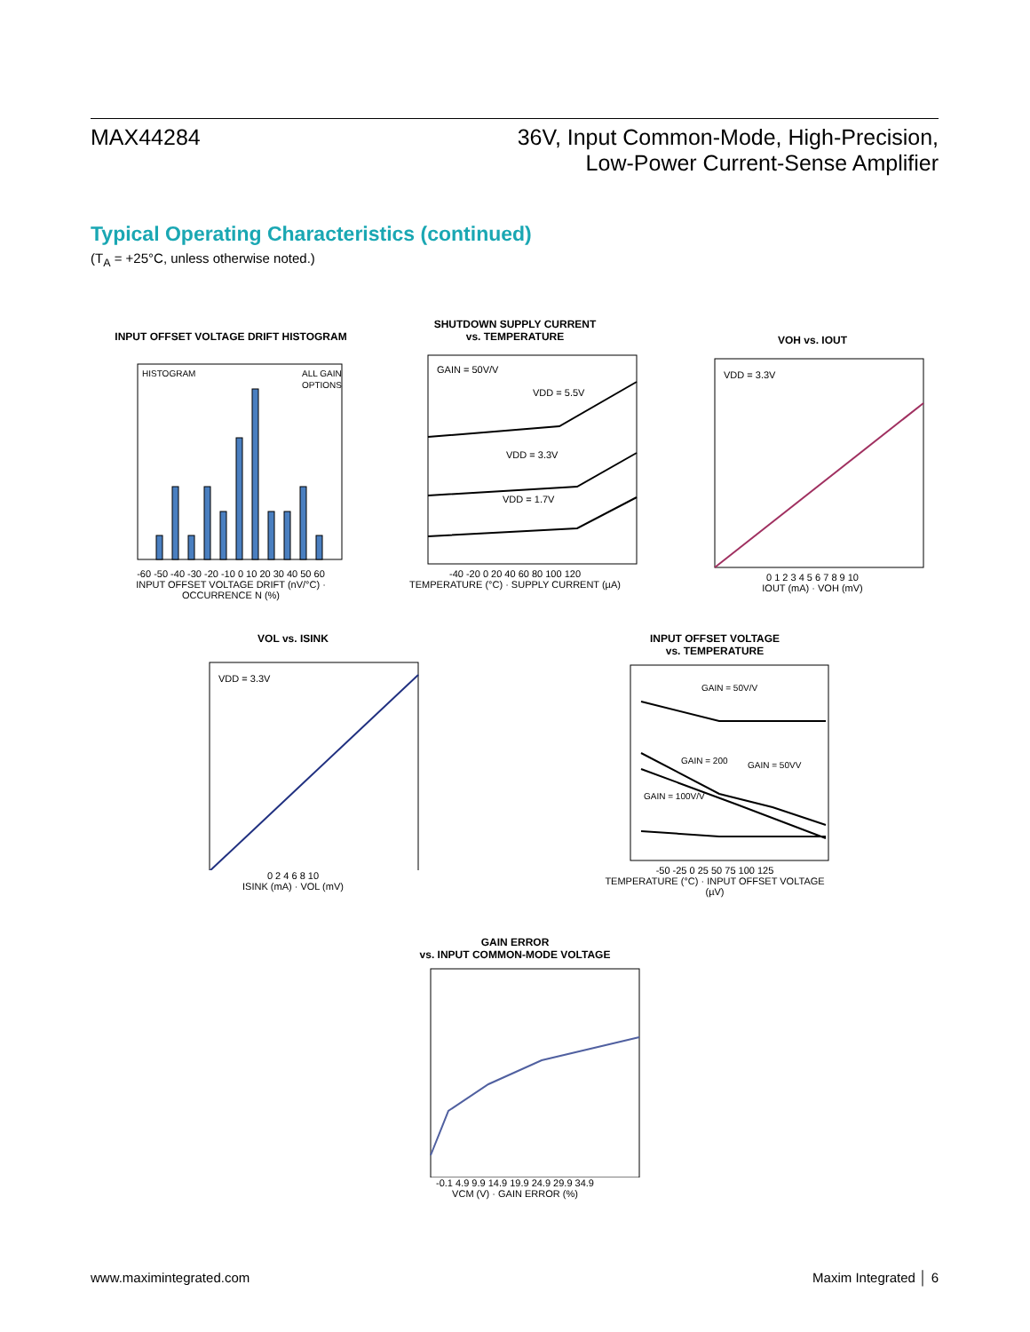MAX44284 36V, Input Common-Mode, High-Precision,
Low-Power Current-Sense Amplifier
Typical Operating Characteristics (continued)
(T<sub>A</sub> = +25°C, unless otherwise noted.)
INPUT OFFSET VOLTAGE DRIFT HISTOGRAM
HISTOGRAM
ALL GAIN
OPTIONS
-60 -50 -40 -30 -20 -10 0 10 20 30 40 50 60
INPUT OFFSET VOLTAGE DRIFT (nV/°C) · OCCURRENCE N (%)
SHUTDOWN SUPPLY CURRENT
vs. TEMPERATURE
GAIN = 50V/V
VDD = 5.5V
VDD = 3.3V
VDD = 1.7V
-40 -20 0 20 40 60 80 100 120
TEMPERATURE (°C) · SUPPLY CURRENT (µA)
VOH vs. IOUT
VDD = 3.3V
0 1 2 3 4 5 6 7 8 9 10
IOUT (mA) · VOH (mV)
VOL vs. ISINK
VDD = 3.3V
0 2 4 6 8 10
ISINK (mA) · VOL (mV)
INPUT OFFSET VOLTAGE
vs. TEMPERATURE
GAIN = 50V/V
GAIN = 200
GAIN = 50VV
GAIN = 100V/V
-50 -25 0 25 50 75 100 125
TEMPERATURE (°C) · INPUT OFFSET VOLTAGE (µV)
GAIN ERROR
vs. INPUT COMMON-MODE VOLTAGE
-0.1 4.9 9.9 14.9 19.9 24.9 29.9 34.9
VCM (V) · GAIN ERROR (%)
www.maximintegrated.com Maxim Integrated │ 6